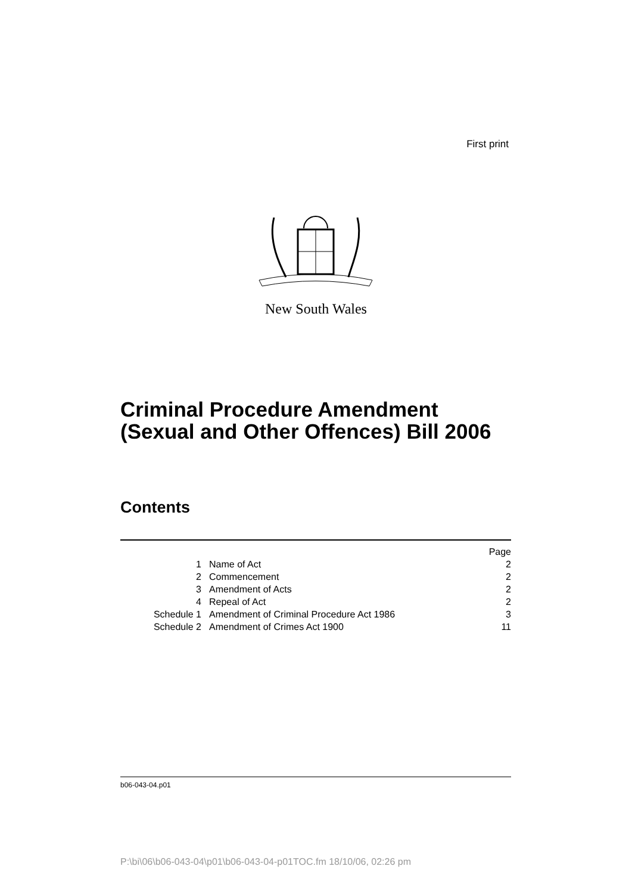First print
New South Wales
Criminal Procedure Amendment
(Sexual and Other Offences) Bill 2006
Contents
| | | Page |
| --- | --- | --- |
| 1 | Name of Act | 2 |
| 2 | Commencement | 2 |
| 3 | Amendment of Acts | 2 |
| 4 | Repeal of Act | 2 |
| Schedule 1 | Amendment of Criminal Procedure Act 1986 | 3 |
| Schedule 2 | Amendment of Crimes Act 1900 | 11 |
b06-043-04.p01
P:\bi\06\b06-043-04\p01\b06-043-04-p01TOC.fm 18/10/06, 02:26 pm